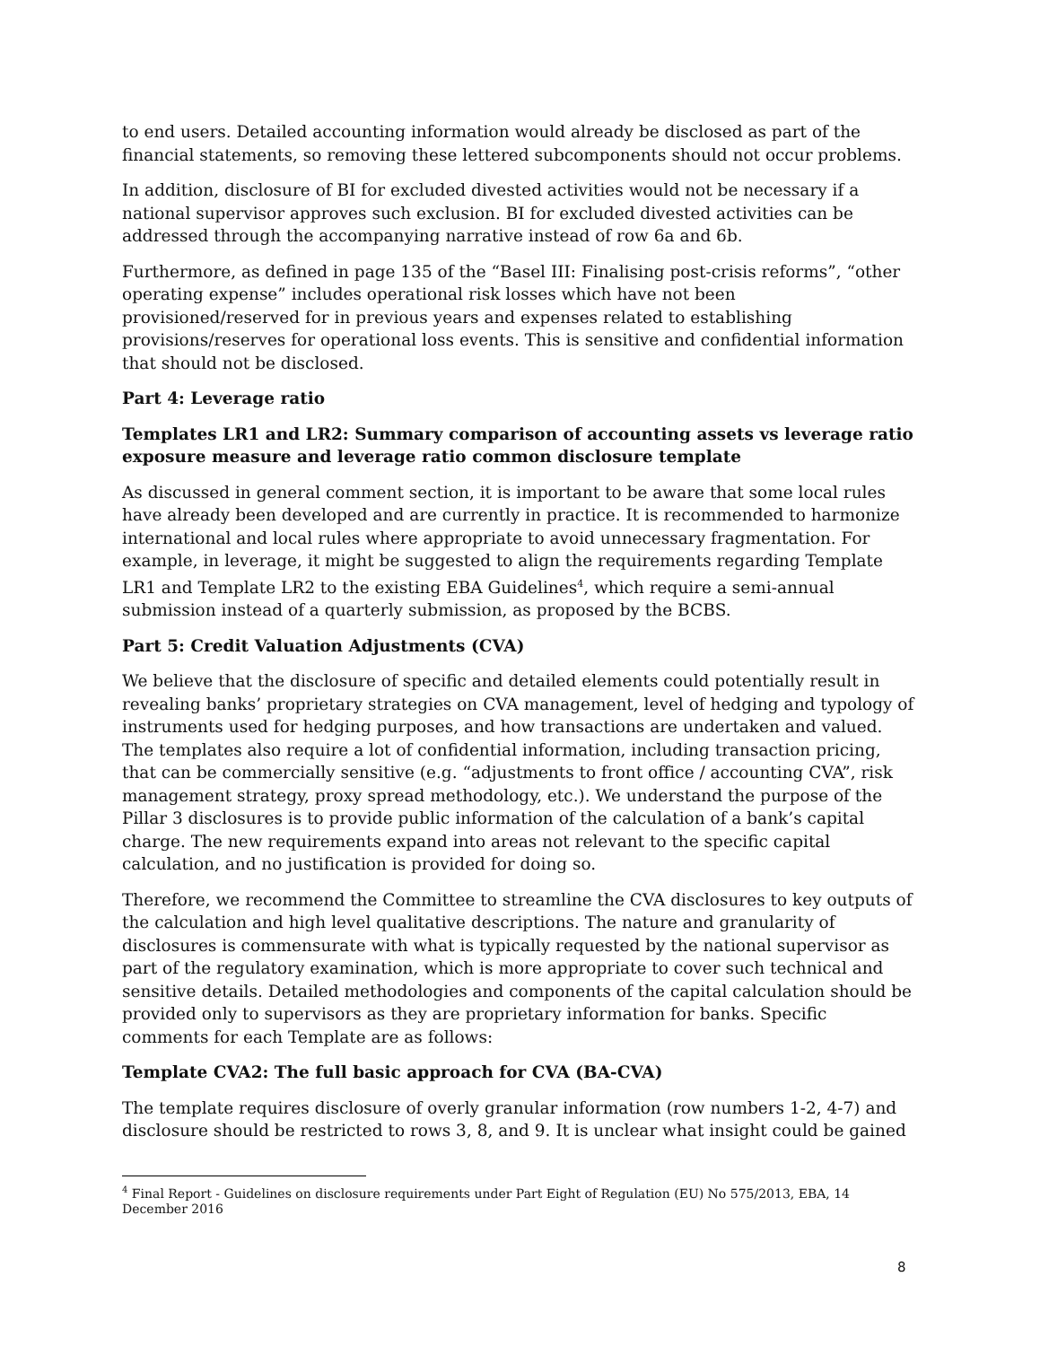to end users. Detailed accounting information would already be disclosed as part of the financial statements, so removing these lettered subcomponents should not occur problems.
In addition, disclosure of BI for excluded divested activities would not be necessary if a national supervisor approves such exclusion. BI for excluded divested activities can be addressed through the accompanying narrative instead of row 6a and 6b.
Furthermore, as defined in page 135 of the “Basel III: Finalising post-crisis reforms”, “other operating expense” includes operational risk losses which have not been provisioned/reserved for in previous years and expenses related to establishing provisions/reserves for operational loss events. This is sensitive and confidential information that should not be disclosed.
Part 4: Leverage ratio
Templates LR1 and LR2: Summary comparison of accounting assets vs leverage ratio exposure measure and leverage ratio common disclosure template
As discussed in general comment section, it is important to be aware that some local rules have already been developed and are currently in practice. It is recommended to harmonize international and local rules where appropriate to avoid unnecessary fragmentation. For example, in leverage, it might be suggested to align the requirements regarding Template LR1 and Template LR2 to the existing EBA Guidelines<sup>4</sup>, which require a semi-annual submission instead of a quarterly submission, as proposed by the BCBS.
Part 5: Credit Valuation Adjustments (CVA)
We believe that the disclosure of specific and detailed elements could potentially result in revealing banks’ proprietary strategies on CVA management, level of hedging and typology of instruments used for hedging purposes, and how transactions are undertaken and valued. The templates also require a lot of confidential information, including transaction pricing, that can be commercially sensitive (e.g. “adjustments to front office / accounting CVA”, risk management strategy, proxy spread methodology, etc.). We understand the purpose of the Pillar 3 disclosures is to provide public information of the calculation of a bank’s capital charge. The new requirements expand into areas not relevant to the specific capital calculation, and no justification is provided for doing so.
Therefore, we recommend the Committee to streamline the CVA disclosures to key outputs of the calculation and high level qualitative descriptions. The nature and granularity of disclosures is commensurate with what is typically requested by the national supervisor as part of the regulatory examination, which is more appropriate to cover such technical and sensitive details. Detailed methodologies and components of the capital calculation should be provided only to supervisors as they are proprietary information for banks. Specific comments for each Template are as follows:
Template CVA2: The full basic approach for CVA (BA-CVA)
The template requires disclosure of overly granular information (row numbers 1-2, 4-7) and disclosure should be restricted to rows 3, 8, and 9. It is unclear what insight could be gained
<sup>4</sup> Final Report - Guidelines on disclosure requirements under Part Eight of Regulation (EU) No 575/2013, EBA, 14 December 2016
8